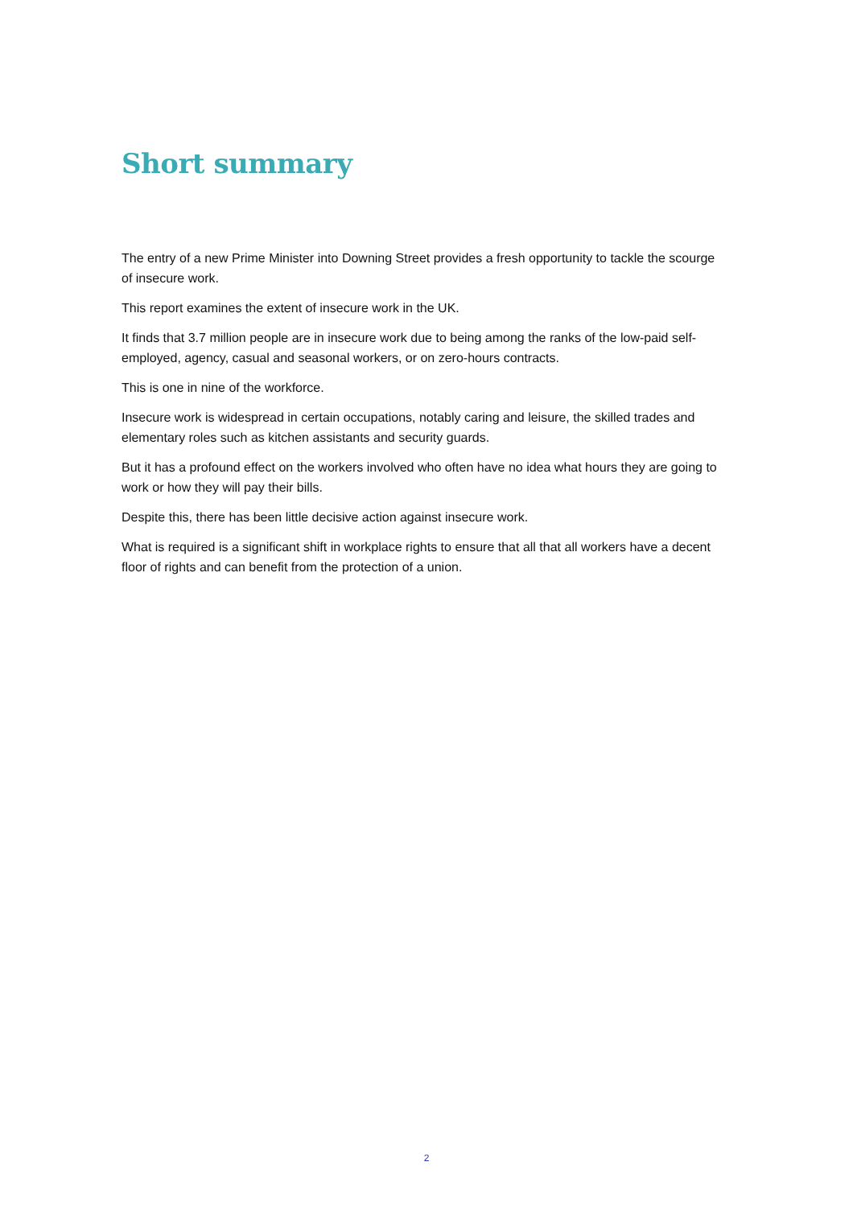Short summary
The entry of a new Prime Minister into Downing Street provides a fresh opportunity to tackle the scourge of insecure work.
This report examines the extent of insecure work in the UK.
It finds that 3.7 million people are in insecure work due to being among the ranks of the low-paid self-employed, agency, casual and seasonal workers, or on zero-hours contracts.
This is one in nine of the workforce.
Insecure work is widespread in certain occupations, notably caring and leisure, the skilled trades and elementary roles such as kitchen assistants and security guards.
But it has a profound effect on the workers involved who often have no idea what hours they are going to work or how they will pay their bills.
Despite this, there has been little decisive action against insecure work.
What is required is a significant shift in workplace rights to ensure that all that all workers have a decent floor of rights and can benefit from the protection of a union.
2